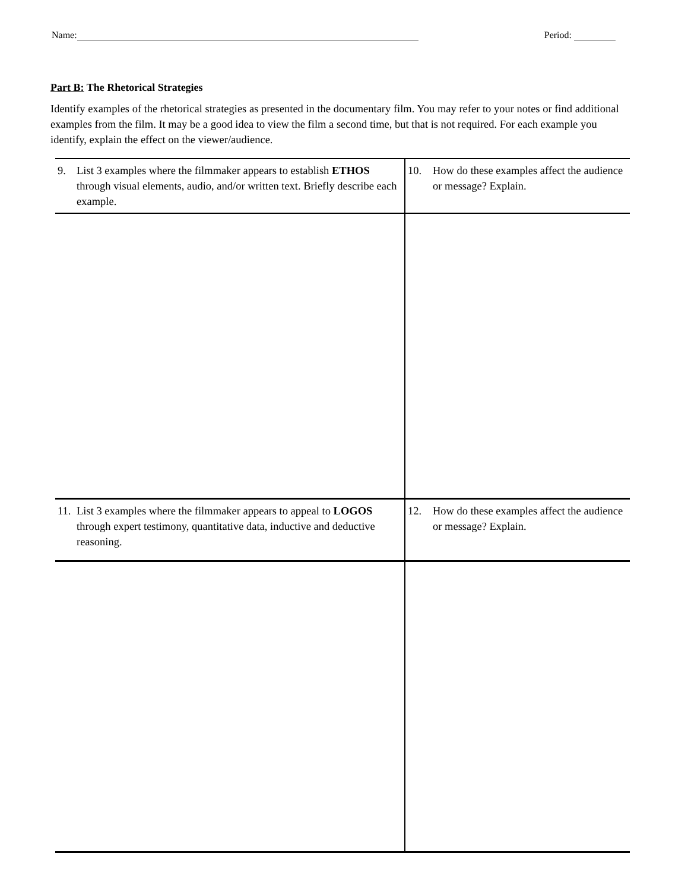Name: Period:
Part B: The Rhetorical Strategies
Identify examples of the rhetorical strategies as presented in the documentary film. You may refer to your notes or find additional examples from the film. It may be a good idea to view the film a second time, but that is not required. For each example you identify, explain the effect on the viewer/audience.
| 9. List 3 examples where the filmmaker appears to establish ETHOS through visual elements, audio, and/or written text. Briefly describe each example. | 10. How do these examples affect the audience or message? Explain. |
| 11. List 3 examples where the filmmaker appears to appeal to LOGOS through expert testimony, quantitative data, inductive and deductive reasoning. | 12. How do these examples affect the audience or message? Explain. |